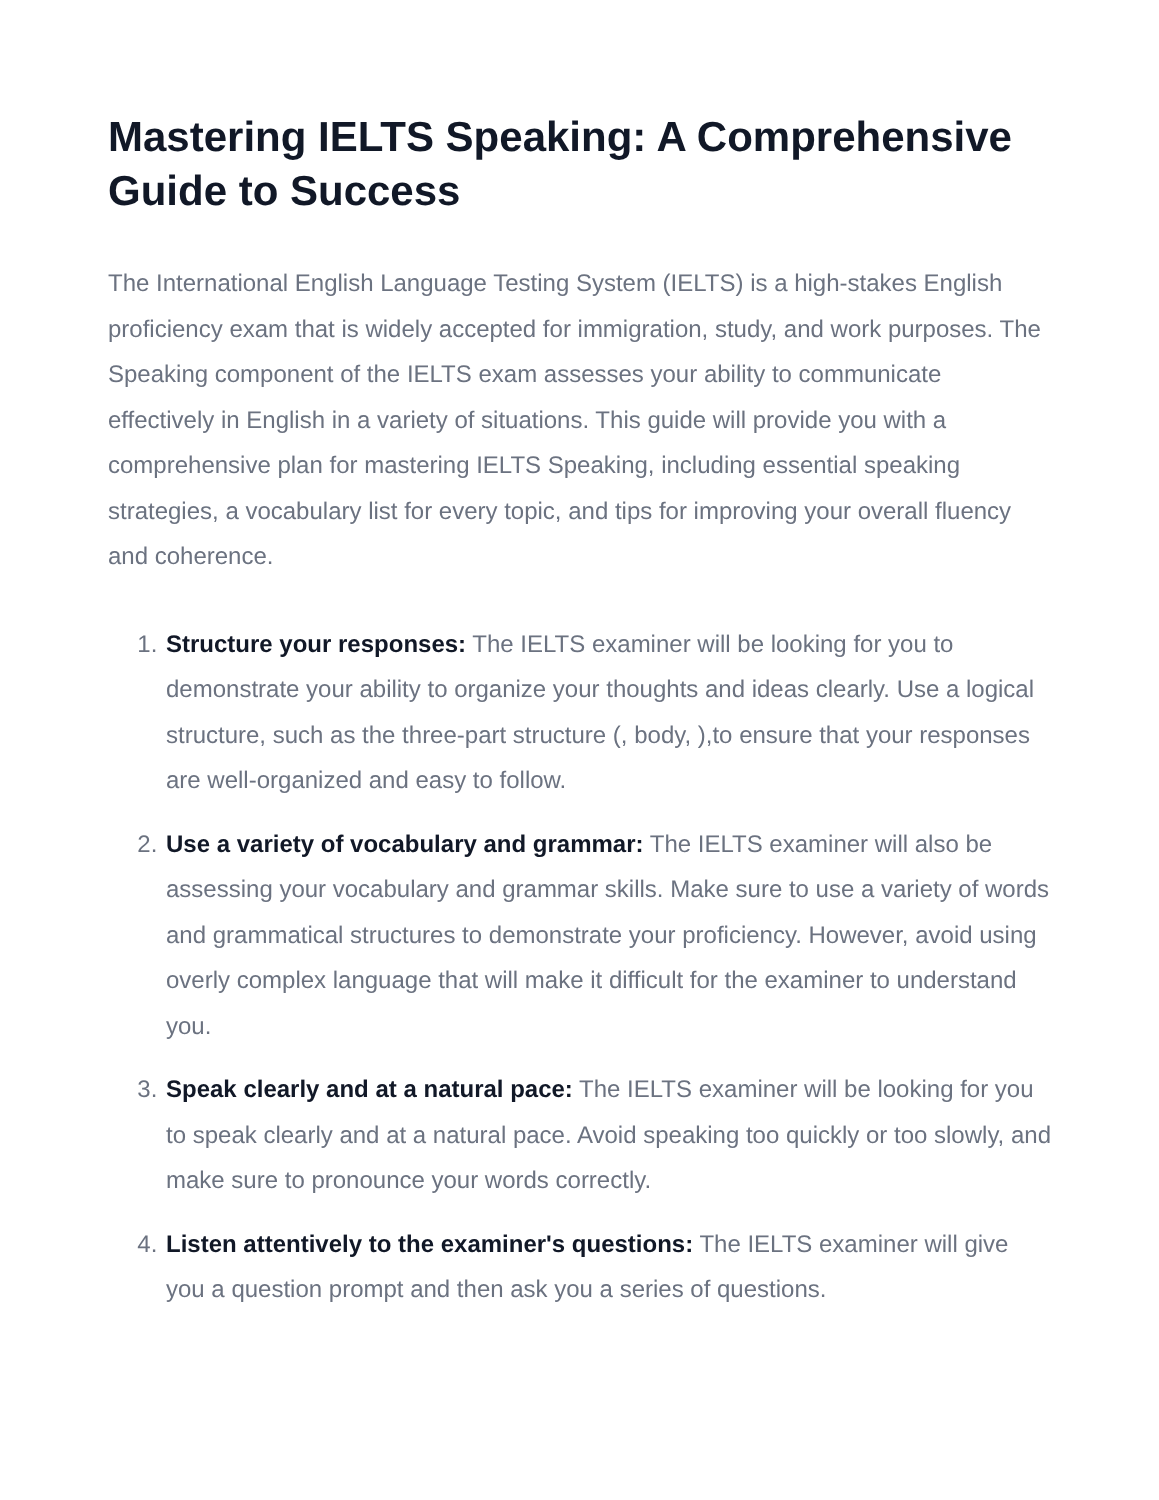Mastering IELTS Speaking: A Comprehensive Guide to Success
The International English Language Testing System (IELTS) is a high-stakes English proficiency exam that is widely accepted for immigration, study, and work purposes. The Speaking component of the IELTS exam assesses your ability to communicate effectively in English in a variety of situations. This guide will provide you with a comprehensive plan for mastering IELTS Speaking, including essential speaking strategies, a vocabulary list for every topic, and tips for improving your overall fluency and coherence.
1. Structure your responses: The IELTS examiner will be looking for you to demonstrate your ability to organize your thoughts and ideas clearly. Use a logical structure, such as the three-part structure (, body, ),to ensure that your responses are well-organized and easy to follow.
2. Use a variety of vocabulary and grammar: The IELTS examiner will also be assessing your vocabulary and grammar skills. Make sure to use a variety of words and grammatical structures to demonstrate your proficiency. However, avoid using overly complex language that will make it difficult for the examiner to understand you.
3. Speak clearly and at a natural pace: The IELTS examiner will be looking for you to speak clearly and at a natural pace. Avoid speaking too quickly or too slowly, and make sure to pronounce your words correctly.
4. Listen attentively to the examiner's questions: The IELTS examiner will give you a question prompt and then ask you a series of questions.